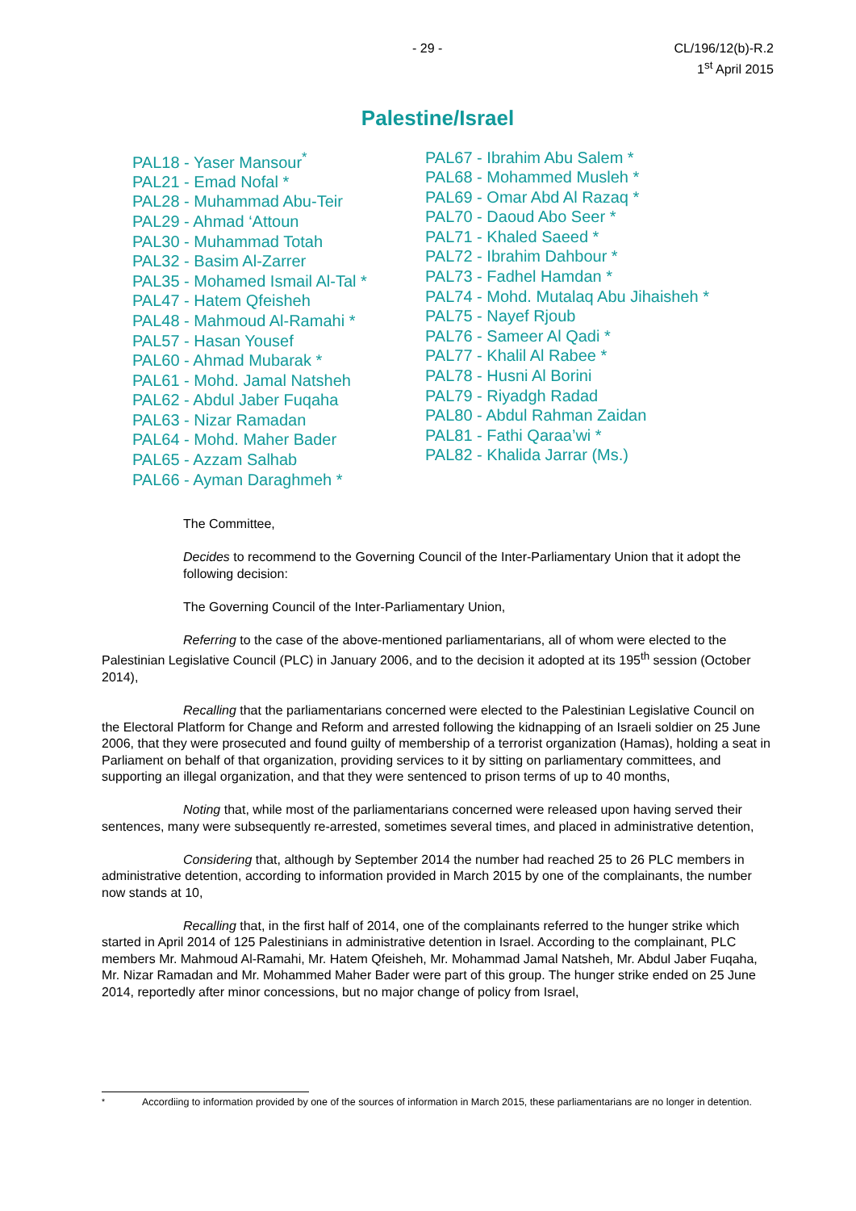- 29 - CL/196/12(b)-R.2
1<sup>st</sup> April 2015
Palestine/Israel
PAL18 - Yaser Mansour<sup>*</sup>
PAL21 - Emad Nofal *
PAL28 - Muhammad Abu-Teir
PAL29 - Ahmad ‘Attoun
PAL30 - Muhammad Totah
PAL32 - Basim Al-Zarrer
PAL35 - Mohamed Ismail Al-Tal *
PAL47 - Hatem Qfeisheh
PAL48 - Mahmoud Al-Ramahi *
PAL57 - Hasan Yousef
PAL60 - Ahmad Mubarak *
PAL61 - Mohd. Jamal Natsheh
PAL62 - Abdul Jaber Fuqaha
PAL63 - Nizar Ramadan
PAL64 - Mohd. Maher Bader
PAL65 - Azzam Salhab
PAL66 - Ayman Daraghmeh *
PAL67 - Ibrahim Abu Salem *
PAL68 - Mohammed Musleh *
PAL69 - Omar Abd Al Razaq *
PAL70 - Daoud Abo Seer *
PAL71 - Khaled Saeed *
PAL72 - Ibrahim Dahbour *
PAL73 - Fadhel Hamdan *
PAL74 - Mohd. Mutalaq Abu Jihaisheh *
PAL75 - Nayef Rjoub
PAL76 - Sameer Al Qadi *
PAL77 - Khalil Al Rabee *
PAL78 - Husni Al Borini
PAL79 - Riyadgh Radad
PAL80 - Abdul Rahman Zaidan
PAL81 - Fathi Qaraa’wi *
PAL82 - Khalida Jarrar (Ms.)
The Committee,
Decides to recommend to the Governing Council of the Inter-Parliamentary Union that it adopt the following decision:
The Governing Council of the Inter-Parliamentary Union,
Referring to the case of the above-mentioned parliamentarians, all of whom were elected to the Palestinian Legislative Council (PLC) in January 2006, and to the decision it adopted at its 195<sup>th</sup> session (October 2014),
Recalling that the parliamentarians concerned were elected to the Palestinian Legislative Council on the Electoral Platform for Change and Reform and arrested following the kidnapping of an Israeli soldier on 25 June 2006, that they were prosecuted and found guilty of membership of a terrorist organization (Hamas), holding a seat in Parliament on behalf of that organization, providing services to it by sitting on parliamentary committees, and supporting an illegal organization, and that they were sentenced to prison terms of up to 40 months,
Noting that, while most of the parliamentarians concerned were released upon having served their sentences, many were subsequently re-arrested, sometimes several times, and placed in administrative detention,
Considering that, although by September 2014 the number had reached 25 to 26 PLC members in administrative detention, according to information provided in March 2015 by one of the complainants, the number now stands at 10,
Recalling that, in the first half of 2014, one of the complainants referred to the hunger strike which started in April 2014 of 125 Palestinians in administrative detention in Israel. According to the complainant, PLC members Mr. Mahmoud Al-Ramahi, Mr. Hatem Qfeisheh, Mr. Mohammad Jamal Natsheh, Mr. Abdul Jaber Fuqaha, Mr. Nizar Ramadan and Mr. Mohammed Maher Bader were part of this group. The hunger strike ended on 25 June 2014, reportedly after minor concessions, but no major change of policy from Israel,
<sup>*</sup> Accordiing to information provided by one of the sources of information in March 2015, these parliamentarians are no longer in detention.